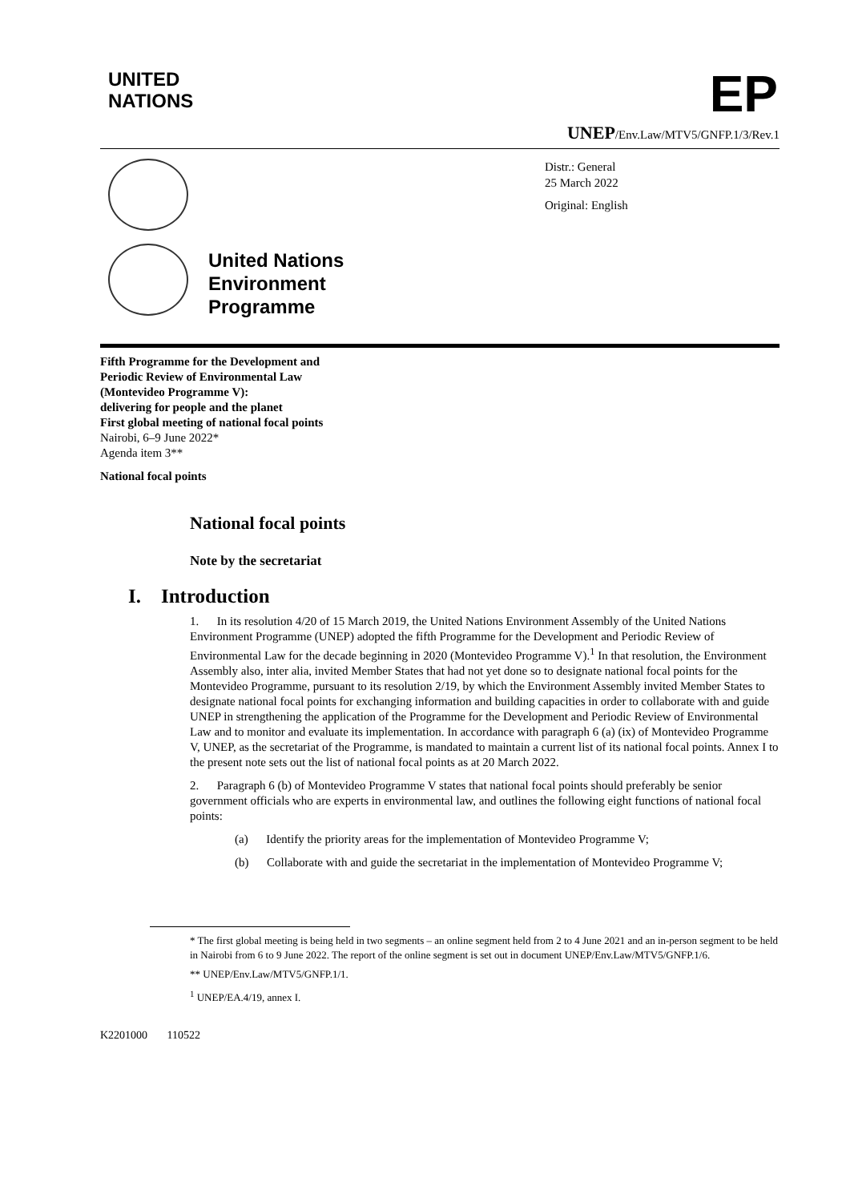UNITED
NATIONS
EP
UNEP/Env.Law/MTV5/GNFP.1/3/Rev.1
Distr.: General
25 March 2022
Original: English
United Nations
Environment
Programme
Fifth Programme for the Development and
Periodic Review of Environmental Law
(Montevideo Programme V):
delivering for people and the planet
First global meeting of national focal points
Nairobi, 6–9 June 2022*
Agenda item 3**
National focal points
National focal points
Note by the secretariat
I. Introduction
1. In its resolution 4/20 of 15 March 2019, the United Nations Environment Assembly of the United Nations Environment Programme (UNEP) adopted the fifth Programme for the Development and Periodic Review of Environmental Law for the decade beginning in 2020 (Montevideo Programme V).<sup>1</sup> In that resolution, the Environment Assembly also, inter alia, invited Member States that had not yet done so to designate national focal points for the Montevideo Programme, pursuant to its resolution 2/19, by which the Environment Assembly invited Member States to designate national focal points for exchanging information and building capacities in order to collaborate with and guide UNEP in strengthening the application of the Programme for the Development and Periodic Review of Environmental Law and to monitor and evaluate its implementation. In accordance with paragraph 6 (a) (ix) of Montevideo Programme V, UNEP, as the secretariat of the Programme, is mandated to maintain a current list of its national focal points. Annex I to the present note sets out the list of national focal points as at 20 March 2022.
2. Paragraph 6 (b) of Montevideo Programme V states that national focal points should preferably be senior government officials who are experts in environmental law, and outlines the following eight functions of national focal points:
(a) Identify the priority areas for the implementation of Montevideo Programme V;
(b) Collaborate with and guide the secretariat in the implementation of Montevideo Programme V;
* The first global meeting is being held in two segments – an online segment held from 2 to 4 June 2021 and an in-person segment to be held in Nairobi from 6 to 9 June 2022. The report of the online segment is set out in document UNEP/Env.Law/MTV5/GNFP.1/6.
** UNEP/Env.Law/MTV5/GNFP.1/1.
<sup>1</sup> UNEP/EA.4/19, annex I.
K2201000 110522